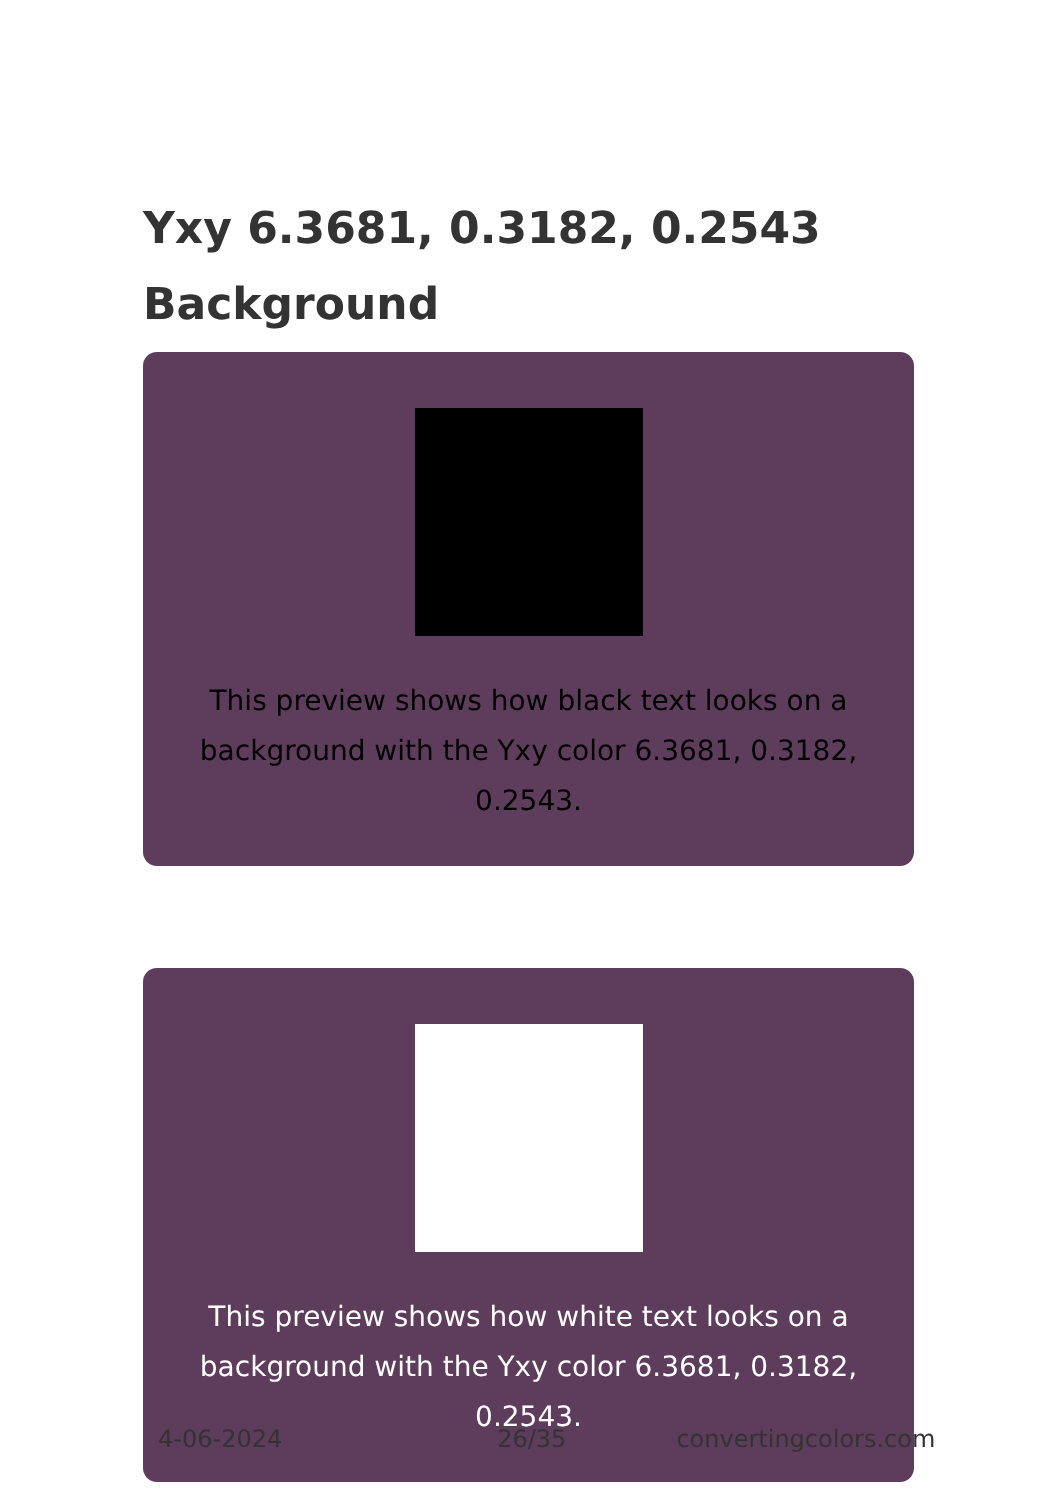Yxy 6.3681, 0.3182, 0.2543
Background
This preview shows how black text looks on a background with the Yxy color 6.3681, 0.3182, 0.2543.
This preview shows how white text looks on a background with the Yxy color 6.3681, 0.3182, 0.2543.
4-06-2024 26/35 convertingcolors.com